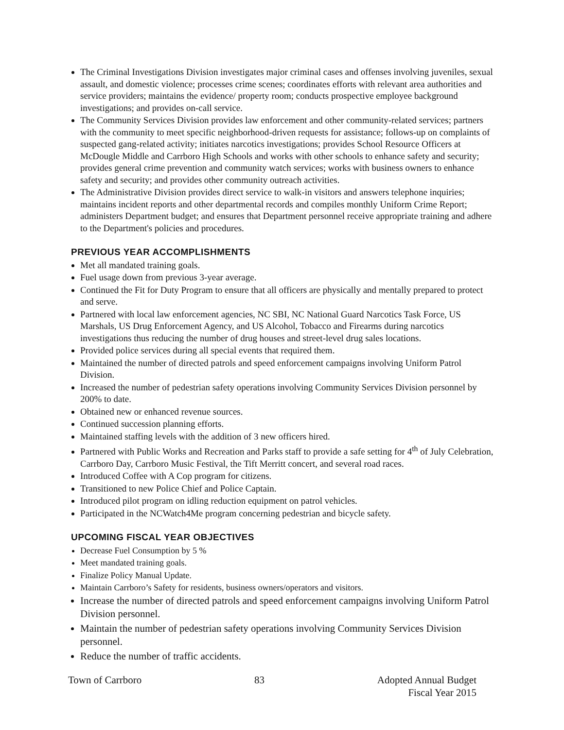The Criminal Investigations Division investigates major criminal cases and offenses involving juveniles, sexual assault, and domestic violence; processes crime scenes; coordinates efforts with relevant area authorities and service providers; maintains the evidence/ property room; conducts prospective employee background investigations; and provides on-call service.
The Community Services Division provides law enforcement and other community-related services; partners with the community to meet specific neighborhood-driven requests for assistance; follows-up on complaints of suspected gang-related activity; initiates narcotics investigations; provides School Resource Officers at McDougle Middle and Carrboro High Schools and works with other schools to enhance safety and security; provides general crime prevention and community watch services; works with business owners to enhance safety and security; and provides other community outreach activities.
The Administrative Division provides direct service to walk-in visitors and answers telephone inquiries; maintains incident reports and other departmental records and compiles monthly Uniform Crime Report; administers Department budget; and ensures that Department personnel receive appropriate training and adhere to the Department's policies and procedures.
PREVIOUS YEAR ACCOMPLISHMENTS
Met all mandated training goals.
Fuel usage down from previous 3-year average.
Continued the Fit for Duty Program to ensure that all officers are physically and mentally prepared to protect and serve.
Partnered with local law enforcement agencies, NC SBI, NC National Guard Narcotics Task Force, US Marshals, US Drug Enforcement Agency, and US Alcohol, Tobacco and Firearms during narcotics investigations thus reducing the number of drug houses and street-level drug sales locations.
Provided police services during all special events that required them.
Maintained the number of directed patrols and speed enforcement campaigns involving Uniform Patrol Division.
Increased the number of pedestrian safety operations involving Community Services Division personnel by 200% to date.
Obtained new or enhanced revenue sources.
Continued succession planning efforts.
Maintained staffing levels with the addition of 3 new officers hired.
Partnered with Public Works and Recreation and Parks staff to provide a safe setting for 4<sup>th</sup> of July Celebration, Carrboro Day, Carrboro Music Festival, the Tift Merritt concert, and several road races.
Introduced Coffee with A Cop program for citizens.
Transitioned to new Police Chief and Police Captain.
Introduced pilot program on idling reduction equipment on patrol vehicles.
Participated in the NCWatch4Me program concerning pedestrian and bicycle safety.
UPCOMING FISCAL YEAR OBJECTIVES
Decrease Fuel Consumption by 5 %
Meet mandated training goals.
Finalize Policy Manual Update.
Maintain Carrboro’s Safety for residents, business owners/operators and visitors.
Increase the number of directed patrols and speed enforcement campaigns involving Uniform Patrol Division personnel.
Maintain the number of pedestrian safety operations involving Community Services Division personnel.
Reduce the number of traffic accidents.
Town of Carrboro 83 Adopted Annual Budget
Fiscal Year 2015